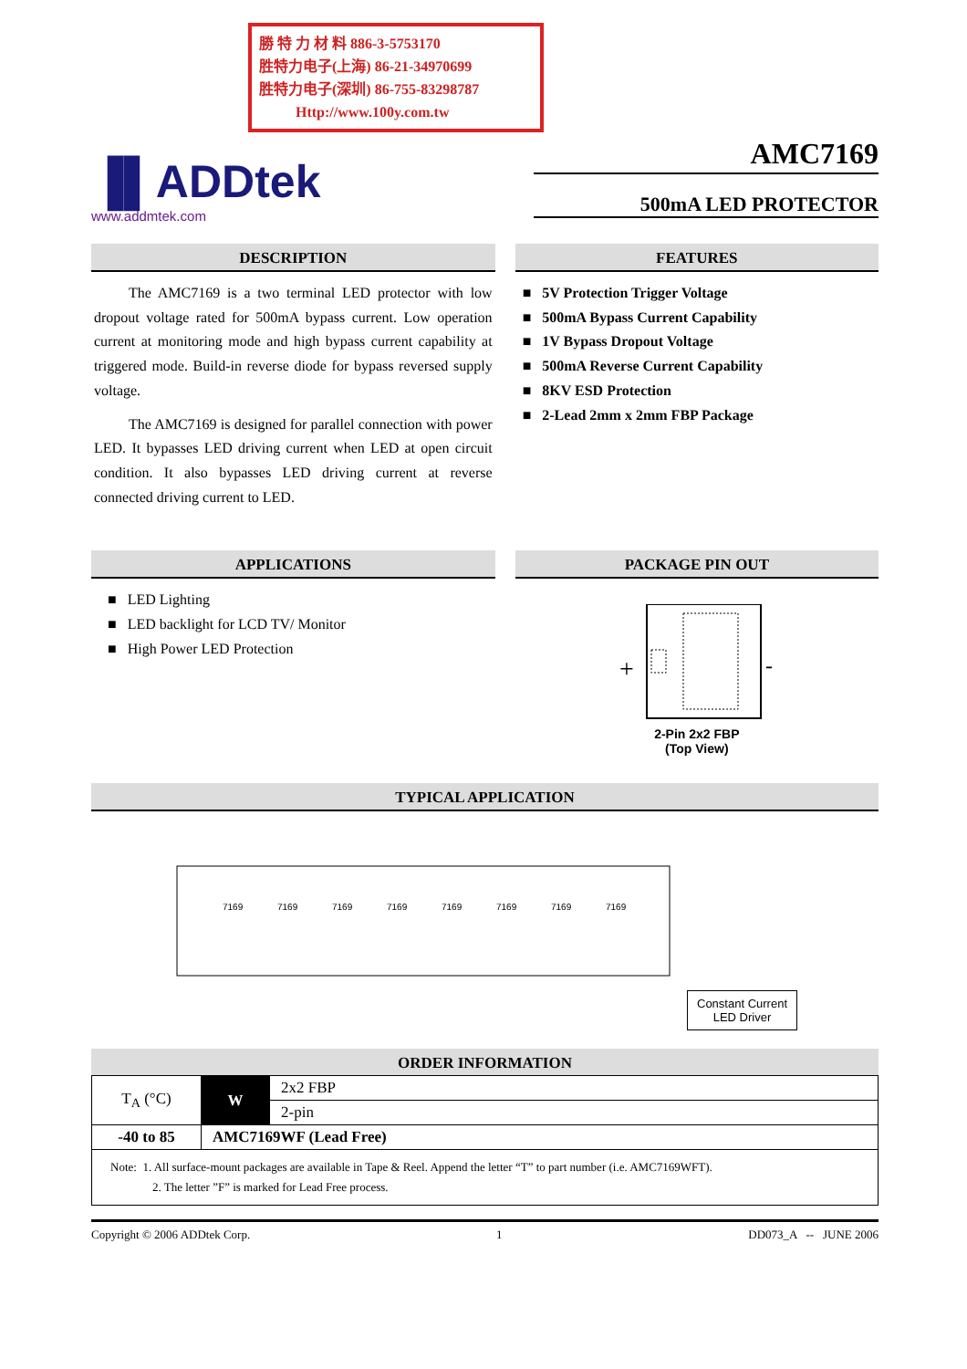勝 特 力 材 料 886-3-5753170
胜特力电子(上海) 86-21-34970699
胜特力电子(深圳) 86-755-83298787
Http://www.100y.com.tw
▐▌ADDtek
www.addmtek.com
AMC7169
500mA LED PROTECTOR
DESCRIPTION
The AMC7169 is a two terminal LED protector with low dropout voltage rated for 500mA bypass current. Low operation current at monitoring mode and high bypass current capability at triggered mode. Build-in reverse diode for bypass reversed supply voltage.
The AMC7169 is designed for parallel connection with power LED. It bypasses LED driving current when LED at open circuit condition. It also bypasses LED driving current at reverse connected driving current to LED.
FEATURES
■ 5V Protection Trigger Voltage
■ 500mA Bypass Current Capability
■ 1V Bypass Dropout Voltage
■ 500mA Reverse Current Capability
■ 8KV ESD Protection
■ 2-Lead 2mm x 2mm FBP Package
APPLICATIONS
■ LED Lighting
■ LED backlight for LCD TV/ Monitor
■ High Power LED Protection
PACKAGE PIN OUT
+
-
2-Pin 2x2 FBP
(Top View)
TYPICAL APPLICATION
7169
7169
7169
7169
7169
7169
7169
7169
Constant Current
LED Driver
ORDER INFORMATION
| T<sub>A</sub> (°C) | W | 2x2 FBP |
| | | 2-pin |
| -40 to 85 | AMC7169WF (Lead Free) | |
| Note: 1. All surface-mount packages are available in Tape & Reel. Append the letter “T” to part number (i.e. AMC7169WFT). 2. The letter ”F” is marked for Lead Free process. | | |
Copyright © 2006 ADDtek Corp. 1 DD073_A -- JUNE 2006